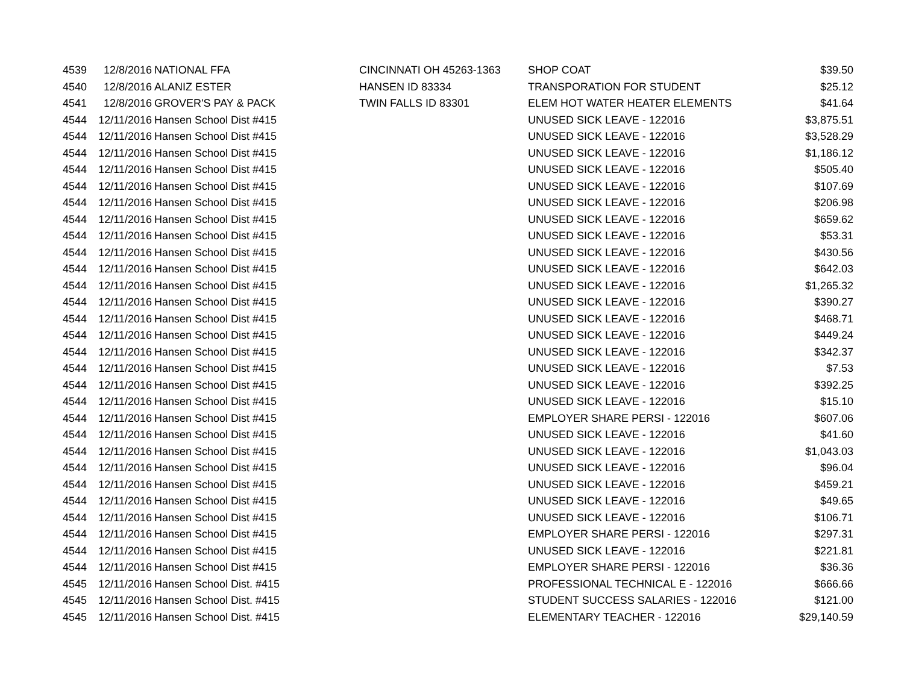| 4539 | 12/8/2016 | NATIONAL FFA | CINCINNATI OH 45263-1363 | SHOP COAT | $39.50 |
| 4540 | 12/8/2016 | ALANIZ ESTER | HANSEN ID 83334 | TRANSPORATION FOR STUDENT | $25.12 |
| 4541 | 12/8/2016 | GROVER'S PAY & PACK | TWIN FALLS ID 83301 | ELEM HOT WATER HEATER ELEMENTS | $41.64 |
| 4544 | 12/11/2016 | Hansen School Dist #415 | | UNUSED SICK LEAVE - 122016 | $3,875.51 |
| 4544 | 12/11/2016 | Hansen School Dist #415 | | UNUSED SICK LEAVE - 122016 | $3,528.29 |
| 4544 | 12/11/2016 | Hansen School Dist #415 | | UNUSED SICK LEAVE - 122016 | $1,186.12 |
| 4544 | 12/11/2016 | Hansen School Dist #415 | | UNUSED SICK LEAVE - 122016 | $505.40 |
| 4544 | 12/11/2016 | Hansen School Dist #415 | | UNUSED SICK LEAVE - 122016 | $107.69 |
| 4544 | 12/11/2016 | Hansen School Dist #415 | | UNUSED SICK LEAVE - 122016 | $206.98 |
| 4544 | 12/11/2016 | Hansen School Dist #415 | | UNUSED SICK LEAVE - 122016 | $659.62 |
| 4544 | 12/11/2016 | Hansen School Dist #415 | | UNUSED SICK LEAVE - 122016 | $53.31 |
| 4544 | 12/11/2016 | Hansen School Dist #415 | | UNUSED SICK LEAVE - 122016 | $430.56 |
| 4544 | 12/11/2016 | Hansen School Dist #415 | | UNUSED SICK LEAVE - 122016 | $642.03 |
| 4544 | 12/11/2016 | Hansen School Dist #415 | | UNUSED SICK LEAVE - 122016 | $1,265.32 |
| 4544 | 12/11/2016 | Hansen School Dist #415 | | UNUSED SICK LEAVE - 122016 | $390.27 |
| 4544 | 12/11/2016 | Hansen School Dist #415 | | UNUSED SICK LEAVE - 122016 | $468.71 |
| 4544 | 12/11/2016 | Hansen School Dist #415 | | UNUSED SICK LEAVE - 122016 | $449.24 |
| 4544 | 12/11/2016 | Hansen School Dist #415 | | UNUSED SICK LEAVE - 122016 | $342.37 |
| 4544 | 12/11/2016 | Hansen School Dist #415 | | UNUSED SICK LEAVE - 122016 | $7.53 |
| 4544 | 12/11/2016 | Hansen School Dist #415 | | UNUSED SICK LEAVE - 122016 | $392.25 |
| 4544 | 12/11/2016 | Hansen School Dist #415 | | UNUSED SICK LEAVE - 122016 | $15.10 |
| 4544 | 12/11/2016 | Hansen School Dist #415 | | EMPLOYER SHARE PERSI - 122016 | $607.06 |
| 4544 | 12/11/2016 | Hansen School Dist #415 | | UNUSED SICK LEAVE - 122016 | $41.60 |
| 4544 | 12/11/2016 | Hansen School Dist #415 | | UNUSED SICK LEAVE - 122016 | $1,043.03 |
| 4544 | 12/11/2016 | Hansen School Dist #415 | | UNUSED SICK LEAVE - 122016 | $96.04 |
| 4544 | 12/11/2016 | Hansen School Dist #415 | | UNUSED SICK LEAVE - 122016 | $459.21 |
| 4544 | 12/11/2016 | Hansen School Dist #415 | | UNUSED SICK LEAVE - 122016 | $49.65 |
| 4544 | 12/11/2016 | Hansen School Dist #415 | | UNUSED SICK LEAVE - 122016 | $106.71 |
| 4544 | 12/11/2016 | Hansen School Dist #415 | | EMPLOYER SHARE PERSI - 122016 | $297.31 |
| 4544 | 12/11/2016 | Hansen School Dist #415 | | UNUSED SICK LEAVE - 122016 | $221.81 |
| 4544 | 12/11/2016 | Hansen School Dist #415 | | EMPLOYER SHARE PERSI - 122016 | $36.36 |
| 4545 | 12/11/2016 | Hansen School Dist. #415 | | PROFESSIONAL TECHNICAL E - 122016 | $666.66 |
| 4545 | 12/11/2016 | Hansen School Dist. #415 | | STUDENT SUCCESS SALARIES - 122016 | $121.00 |
| 4545 | 12/11/2016 | Hansen School Dist. #415 | | ELEMENTARY TEACHER - 122016 | $29,140.59 |